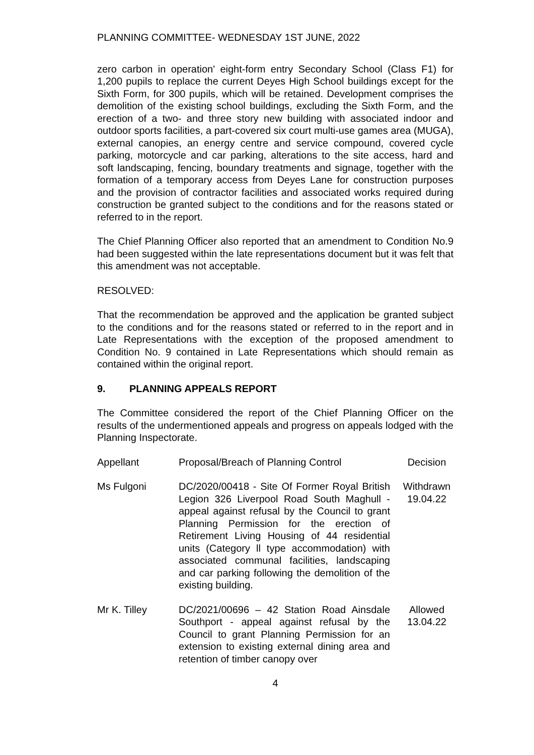PLANNING COMMITTEE- WEDNESDAY 1ST JUNE, 2022
zero carbon in operation' eight-form entry Secondary School (Class F1) for 1,200 pupils to replace the current Deyes High School buildings except for the Sixth Form, for 300 pupils, which will be retained. Development comprises the demolition of the existing school buildings, excluding the Sixth Form, and the erection of a two- and three story new building with associated indoor and outdoor sports facilities, a part-covered six court multi-use games area (MUGA), external canopies, an energy centre and service compound, covered cycle parking, motorcycle and car parking, alterations to the site access, hard and soft landscaping, fencing, boundary treatments and signage, together with the formation of a temporary access from Deyes Lane for construction purposes and the provision of contractor facilities and associated works required during construction be granted subject to the conditions and for the reasons stated or referred to in the report.
The Chief Planning Officer also reported that an amendment to Condition No.9 had been suggested within the late representations document but it was felt that this amendment was not acceptable.
RESOLVED:
That the recommendation be approved and the application be granted subject to the conditions and for the reasons stated or referred to in the report and in Late Representations with the exception of the proposed amendment to Condition No. 9 contained in Late Representations which should remain as contained within the original report.
9. PLANNING APPEALS REPORT
The Committee considered the report of the Chief Planning Officer on the results of the undermentioned appeals and progress on appeals lodged with the Planning Inspectorate.
| Appellant | Proposal/Breach of Planning Control | Decision |
| Ms Fulgoni | DC/2020/00418 - Site Of Former Royal British Legion 326 Liverpool Road South Maghull - appeal against refusal by the Council to grant Planning Permission for the erection of Retirement Living Housing of 44 residential units (Category ll type accommodation) with associated communal facilities, landscaping and car parking following the demolition of the existing building. | Withdrawn 19.04.22 |
| Mr K. Tilley | DC/2021/00696 – 42 Station Road Ainsdale Southport - appeal against refusal by the Council to grant Planning Permission for an extension to existing external dining area and retention of timber canopy over | Allowed 13.04.22 |
4